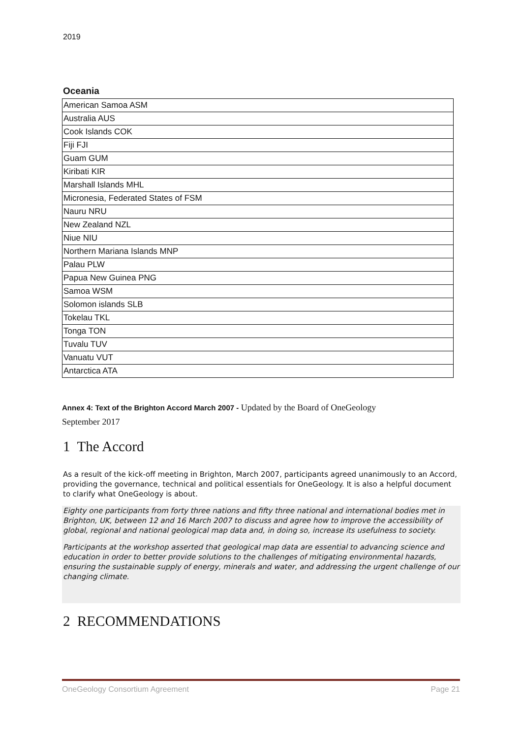2019
Oceania
| American Samoa ASM |
| Australia AUS |
| Cook Islands COK |
| Fiji FJI |
| Guam GUM |
| Kiribati KIR |
| Marshall Islands MHL |
| Micronesia, Federated States of FSM |
| Nauru NRU |
| New Zealand NZL |
| Niue NIU |
| Northern Mariana Islands MNP |
| Palau PLW |
| Papua New Guinea PNG |
| Samoa WSM |
| Solomon islands SLB |
| Tokelau TKL |
| Tonga TON |
| Tuvalu TUV |
| Vanuatu VUT |
| Antarctica ATA |
Annex 4: Text of the Brighton Accord March 2007 - Updated by the Board of OneGeology
September 2017
1 The Accord
As a result of the kick-off meeting in Brighton, March 2007, participants agreed unanimously to an Accord, providing the governance, technical and political essentials for OneGeology. It is also a helpful document to clarify what OneGeology is about.
Eighty one participants from forty three nations and fifty three national and international bodies met in Brighton, UK, between 12 and 16 March 2007 to discuss and agree how to improve the accessibility of global, regional and national geological map data and, in doing so, increase its usefulness to society.
Participants at the workshop asserted that geological map data are essential to advancing science and education in order to better provide solutions to the challenges of mitigating environmental hazards, ensuring the sustainable supply of energy, minerals and water, and addressing the urgent challenge of our changing climate.
2 RECOMMENDATIONS
OneGeology Consortium Agreement Page 21